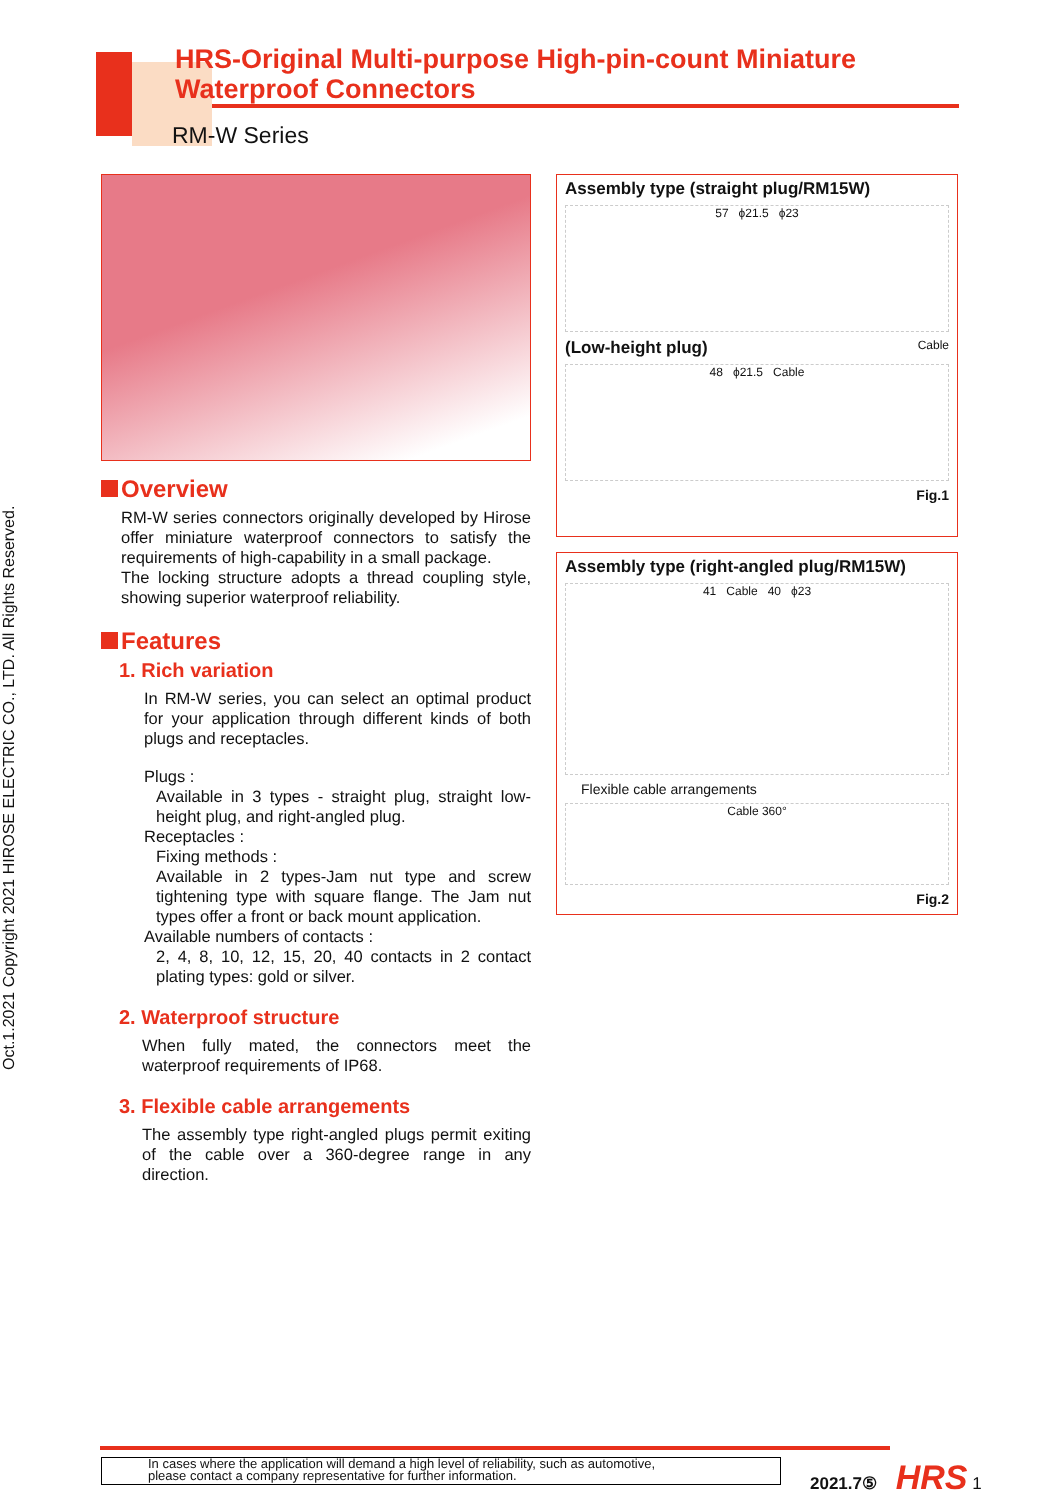Oct.1.2021 Copyright 2021 HIROSE ELECTRIC CO., LTD. All Rights Reserved.
HRS-Original Multi-purpose High-pin-count Miniature
Waterproof Connectors
RM-W Series
Overview
RM-W series connectors originally developed by Hirose offer miniature waterproof connectors to satisfy the requirements of high-capability in a small package.
The locking structure adopts a thread coupling style, showing superior waterproof reliability.
Features
1. Rich variation
In RM-W series, you can select an optimal product for your application through different kinds of both plugs and receptacles.
Plugs :
Available in 3 types - straight plug, straight low-height plug, and right-angled plug.
Receptacles :
Fixing methods :
Available in 2 types-Jam nut type and screw tightening type with square flange. The Jam nut types offer a front or back mount application.
Available numbers of contacts :
2, 4, 8, 10, 12, 15, 20, 40 contacts in 2 contact plating types: gold or silver.
2. Waterproof structure
When fully mated, the connectors meet the waterproof requirements of IP68.
3. Flexible cable arrangements
The assembly type right-angled plugs permit exiting of the cable over a 360-degree range in any direction.
Assembly type (straight plug/RM15W)
57 ϕ21.5 ϕ23
(Low-height plug) Cable
48 ϕ21.5 Cable
Fig.1
Assembly type (right-angled plug/RM15W)
41 Cable 40 ϕ23
Flexible cable arrangements
Cable 360°
Fig.2
In cases where the application will demand a high level of reliability, such as automotive,
please contact a company representative for further information.
2021.7⑤ HRS 1